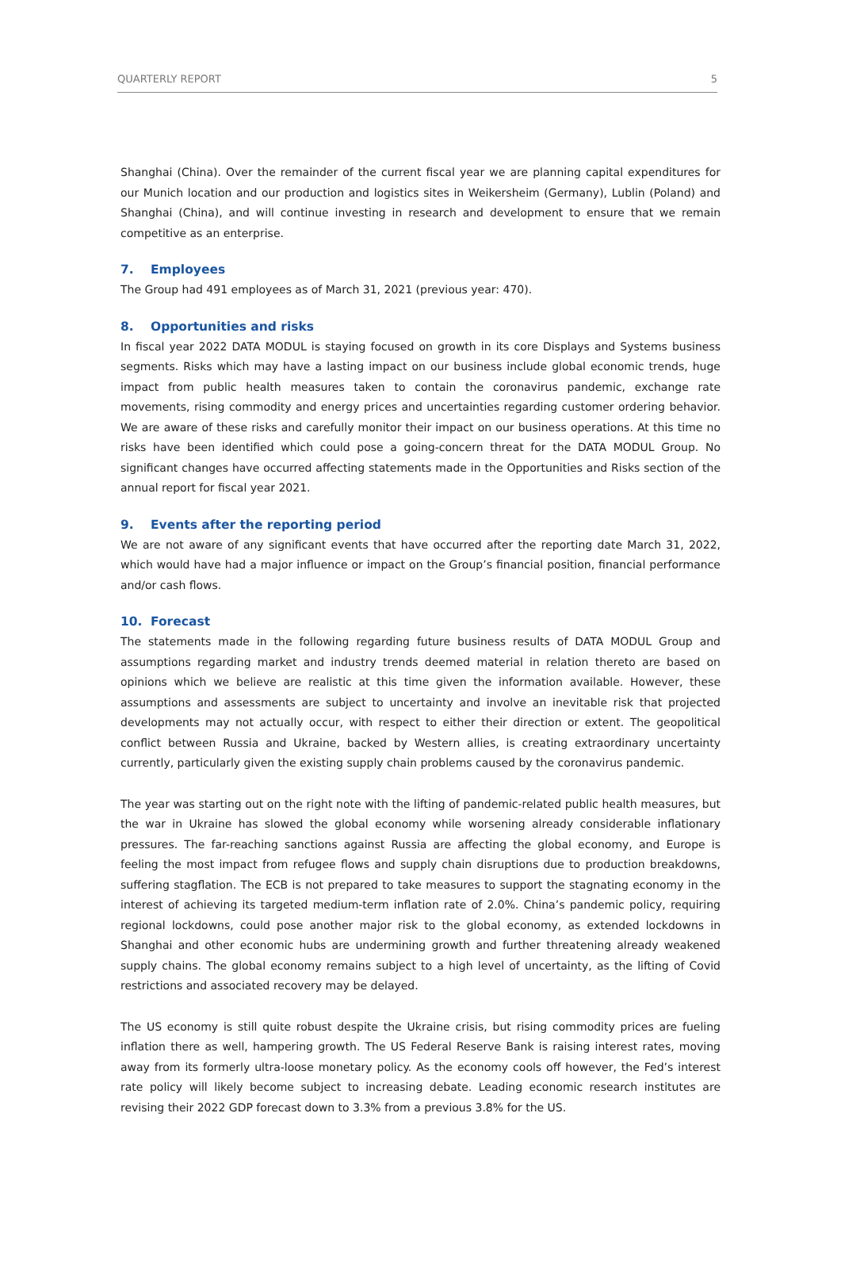QUARTERLY REPORT 5
Shanghai (China). Over the remainder of the current fiscal year we are planning capital expenditures for our Munich location and our production and logistics sites in Weikersheim (Germany), Lublin (Poland) and Shanghai (China), and will continue investing in research and development to ensure that we remain competitive as an enterprise.
7. Employees
The Group had 491 employees as of March 31, 2021 (previous year: 470).
8. Opportunities and risks
In fiscal year 2022 DATA MODUL is staying focused on growth in its core Displays and Systems business segments. Risks which may have a lasting impact on our business include global economic trends, huge impact from public health measures taken to contain the coronavirus pandemic, exchange rate movements, rising commodity and energy prices and uncertainties regarding customer ordering behavior. We are aware of these risks and carefully monitor their impact on our business operations. At this time no risks have been identified which could pose a going-concern threat for the DATA MODUL Group. No significant changes have occurred affecting statements made in the Opportunities and Risks section of the annual report for fiscal year 2021.
9. Events after the reporting period
We are not aware of any significant events that have occurred after the reporting date March 31, 2022, which would have had a major influence or impact on the Group’s financial position, financial performance and/or cash flows.
10. Forecast
The statements made in the following regarding future business results of DATA MODUL Group and assumptions regarding market and industry trends deemed material in relation thereto are based on opinions which we believe are realistic at this time given the information available. However, these assumptions and assessments are subject to uncertainty and involve an inevitable risk that projected developments may not actually occur, with respect to either their direction or extent. The geopolitical conflict between Russia and Ukraine, backed by Western allies, is creating extraordinary uncertainty currently, particularly given the existing supply chain problems caused by the coronavirus pandemic.
The year was starting out on the right note with the lifting of pandemic-related public health measures, but the war in Ukraine has slowed the global economy while worsening already considerable inflationary pressures. The far-reaching sanctions against Russia are affecting the global economy, and Europe is feeling the most impact from refugee flows and supply chain disruptions due to production breakdowns, suffering stagflation. The ECB is not prepared to take measures to support the stagnating economy in the interest of achieving its targeted medium-term inflation rate of 2.0%. China’s pandemic policy, requiring regional lockdowns, could pose another major risk to the global economy, as extended lockdowns in Shanghai and other economic hubs are undermining growth and further threatening already weakened supply chains. The global economy remains subject to a high level of uncertainty, as the lifting of Covid restrictions and associated recovery may be delayed.
The US economy is still quite robust despite the Ukraine crisis, but rising commodity prices are fueling inflation there as well, hampering growth. The US Federal Reserve Bank is raising interest rates, moving away from its formerly ultra-loose monetary policy. As the economy cools off however, the Fed’s interest rate policy will likely become subject to increasing debate. Leading economic research institutes are revising their 2022 GDP forecast down to 3.3% from a previous 3.8% for the US.